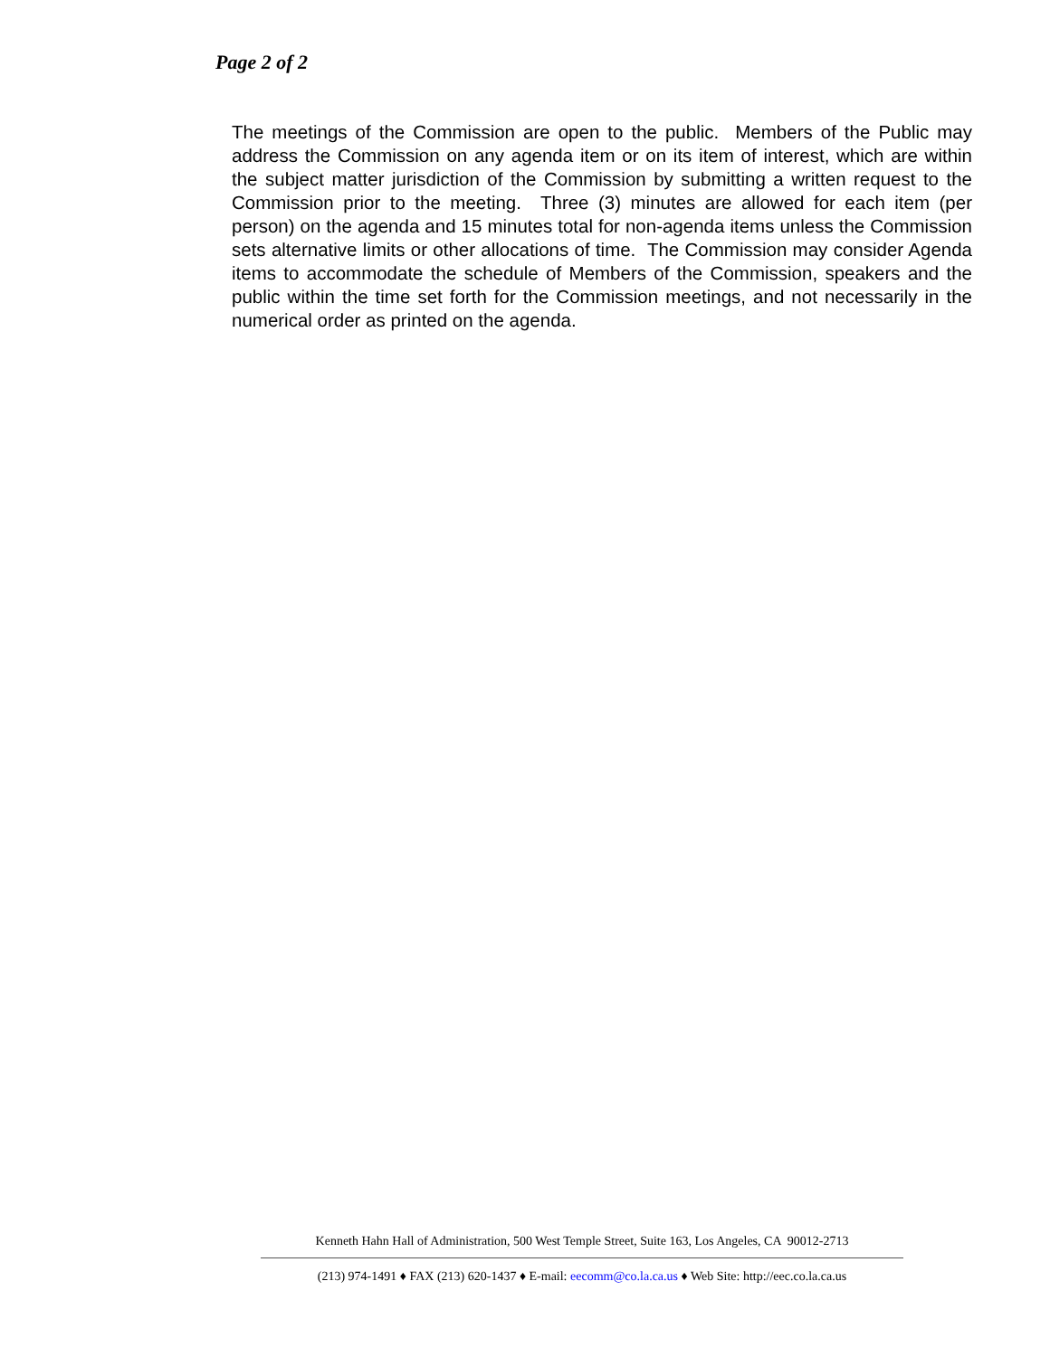Page 2 of 2
The meetings of the Commission are open to the public. Members of the Public may address the Commission on any agenda item or on its item of interest, which are within the subject matter jurisdiction of the Commission by submitting a written request to the Commission prior to the meeting. Three (3) minutes are allowed for each item (per person) on the agenda and 15 minutes total for non-agenda items unless the Commission sets alternative limits or other allocations of time. The Commission may consider Agenda items to accommodate the schedule of Members of the Commission, speakers and the public within the time set forth for the Commission meetings, and not necessarily in the numerical order as printed on the agenda.
Kenneth Hahn Hall of Administration, 500 West Temple Street, Suite 163, Los Angeles, CA 90012-2713
(213) 974-1491 ♦ FAX (213) 620-1437 ♦ E-mail: eecomm@co.la.ca.us ♦ Web Site: http://eec.co.la.ca.us